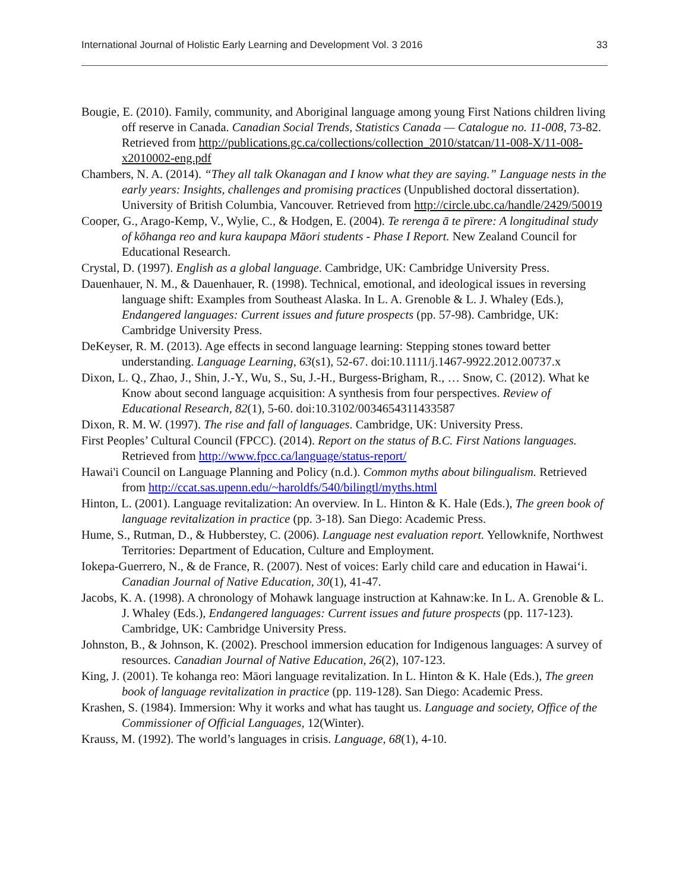International Journal of Holistic Early Learning and Development Vol. 3 2016 33
Bougie, E. (2010). Family, community, and Aboriginal language among young First Nations children living off reserve in Canada. Canadian Social Trends, Statistics Canada — Catalogue no. 11-008, 73-82. Retrieved from http://publications.gc.ca/collections/collection_2010/statcan/11-008-X/11-008-x2010002-eng.pdf
Chambers, N. A. (2014). “They all talk Okanagan and I know what they are saying.” Language nests in the early years: Insights, challenges and promising practices (Unpublished doctoral dissertation). University of British Columbia, Vancouver. Retrieved from http://circle.ubc.ca/handle/2429/50019
Cooper, G., Arago-Kemp, V., Wylie, C., & Hodgen, E. (2004). Te rerenga ā te pïrere: A longitudinal study of kōhanga reo and kura kaupapa Māori students - Phase I Report. New Zealand Council for Educational Research.
Crystal, D. (1997). English as a global language. Cambridge, UK: Cambridge University Press.
Dauenhauer, N. M., & Dauenhauer, R. (1998). Technical, emotional, and ideological issues in reversing language shift: Examples from Southeast Alaska. In L. A. Grenoble & L. J. Whaley (Eds.), Endangered languages: Current issues and future prospects (pp. 57-98). Cambridge, UK: Cambridge University Press.
DeKeyser, R. M. (2013). Age effects in second language learning: Stepping stones toward better understanding. Language Learning, 63(s1), 52-67. doi:10.1111/j.1467-9922.2012.00737.x
Dixon, L. Q., Zhao, J., Shin, J.-Y., Wu, S., Su, J.-H., Burgess-Brigham, R., … Snow, C. (2012). What ke Know about second language acquisition: A synthesis from four perspectives. Review of Educational Research, 82(1), 5-60. doi:10.3102/0034654311433587
Dixon, R. M. W. (1997). The rise and fall of languages. Cambridge, UK: University Press.
First Peoples’ Cultural Council (FPCC). (2014). Report on the status of B.C. First Nations languages. Retrieved from http://www.fpcc.ca/language/status-report/
Hawai'i Council on Language Planning and Policy (n.d.). Common myths about bilingualism. Retrieved from http://ccat.sas.upenn.edu/~haroldfs/540/bilingtl/myths.html
Hinton, L. (2001). Language revitalization: An overview. In L. Hinton & K. Hale (Eds.), The green book of language revitalization in practice (pp. 3-18). San Diego: Academic Press.
Hume, S., Rutman, D., & Hubberstey, C. (2006). Language nest evaluation report. Yellowknife, Northwest Territories: Department of Education, Culture and Employment.
Iokepa-Guerrero, N., & de France, R. (2007). Nest of voices: Early child care and education in Hawai‘i. Canadian Journal of Native Education, 30(1), 41-47.
Jacobs, K. A. (1998). A chronology of Mohawk language instruction at Kahnaw:ke. In L. A. Grenoble & L. J. Whaley (Eds.), Endangered languages: Current issues and future prospects (pp. 117-123). Cambridge, UK: Cambridge University Press.
Johnston, B., & Johnson, K. (2002). Preschool immersion education for Indigenous languages: A survey of resources. Canadian Journal of Native Education, 26(2), 107-123.
King, J. (2001). Te kohanga reo: Māori language revitalization. In L. Hinton & K. Hale (Eds.), The green book of language revitalization in practice (pp. 119-128). San Diego: Academic Press.
Krashen, S. (1984). Immersion: Why it works and what has taught us. Language and society, Office of the Commissioner of Official Languages, 12(Winter).
Krauss, M. (1992). The world’s languages in crisis. Language, 68(1), 4-10.